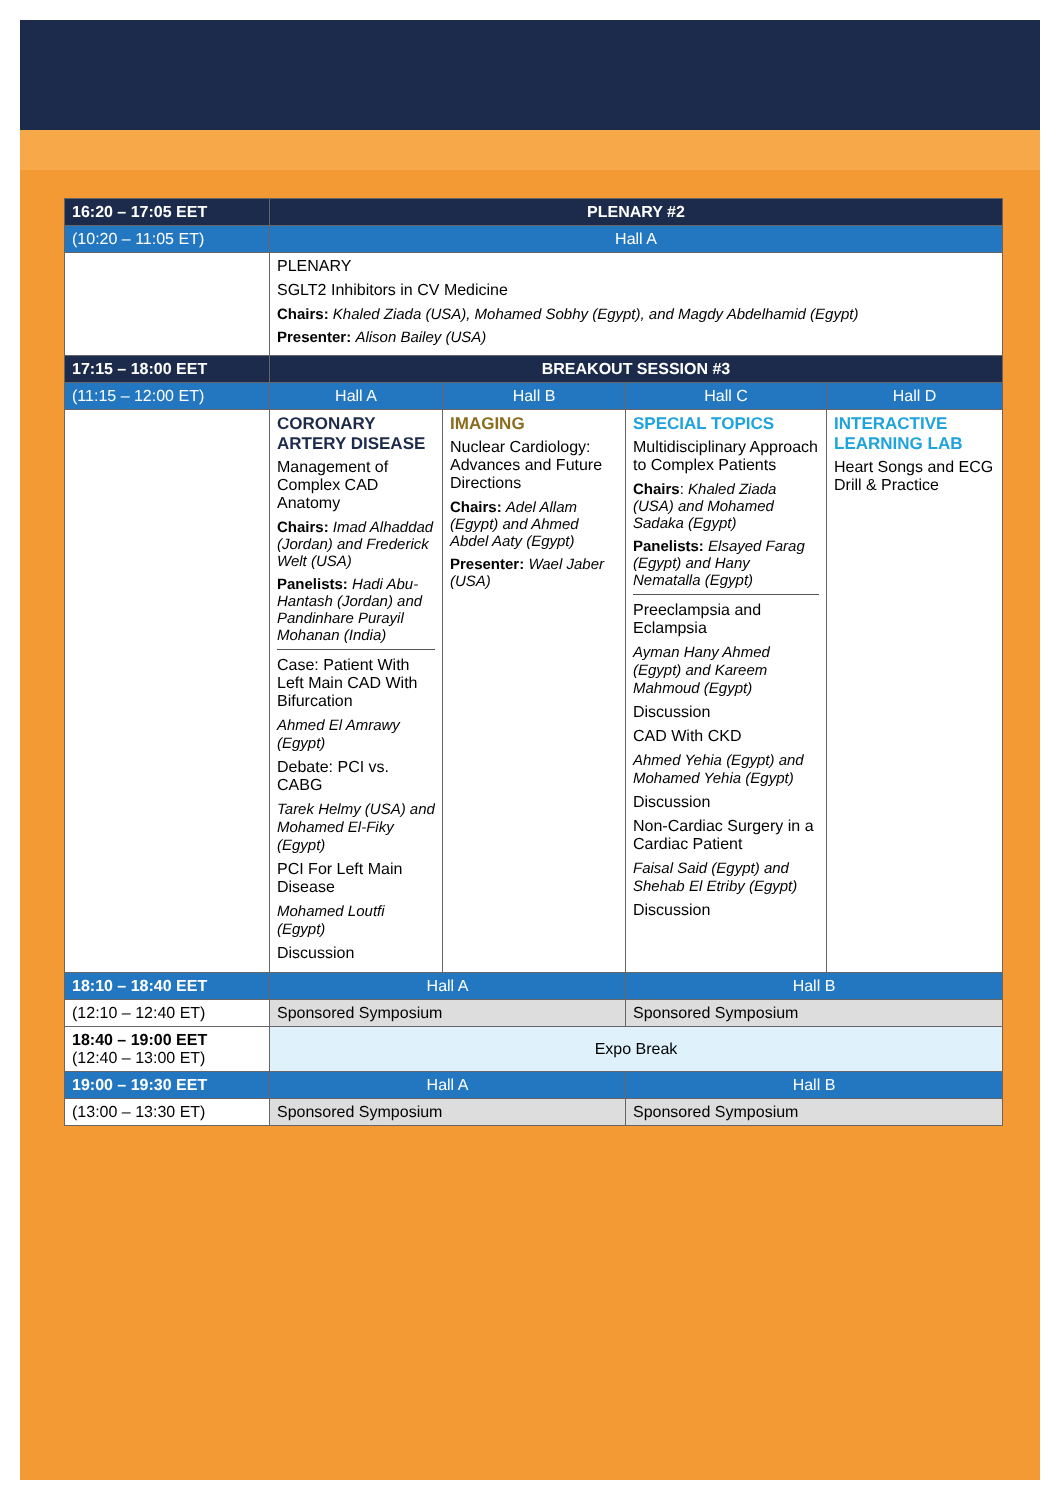| 16:20 – 17:05 EET | PLENARY #2 | | | |
| (10:20 – 11:05 ET) | Hall A | | | |
| | PLENARY SGLT2 Inhibitors in CV Medicine Chairs: Khaled Ziada (USA), Mohamed Sobhy (Egypt), and Magdy Abdelhamid (Egypt) Presenter: Alison Bailey (USA) | | | |
| 17:15 – 18:00 EET | BREAKOUT SESSION #3 | | | |
| (11:15 – 12:00 ET) | Hall A | Hall B | Hall C | Hall D |
| | CORONARY ARTERY DISEASE Management of Complex CAD Anatomy Chairs: Imad Alhaddad (Jordan) and Frederick Welt (USA) Panelists: Hadi Abu-Hantash (Jordan) and Pandinhare Purayil Mohanan (India) Case: Patient With Left Main CAD With Bifurcation Ahmed El Amrawy (Egypt) Debate: PCI vs. CABG Tarek Helmy (USA) and Mohamed El-Fiky (Egypt) PCI For Left Main Disease Mohamed Loutfi (Egypt) Discussion | IMAGING Nuclear Cardiology: Advances and Future Directions Chairs: Adel Allam (Egypt) and Ahmed Abdel Aaty (Egypt) Presenter: Wael Jaber (USA) | SPECIAL TOPICS Multidisciplinary Approach to Complex Patients Chairs : Khaled Ziada (USA) and Mohamed Sadaka (Egypt) Panelists: Elsayed Farag (Egypt) and Hany Nematalla (Egypt) Preeclampsia and Eclampsia Ayman Hany Ahmed (Egypt) and Kareem Mahmoud (Egypt) Discussion CAD With CKD Ahmed Yehia (Egypt) and Mohamed Yehia (Egypt) Discussion Non-Cardiac Surgery in a Cardiac Patient Faisal Said (Egypt) and Shehab El Etriby (Egypt) Discussion | INTERACTIVE LEARNING LAB Heart Songs and ECG Drill & Practice |
| 18:10 – 18:40 EET | Hall A | | Hall B | |
| (12:10 – 12:40 ET) | Sponsored Symposium | | Sponsored Symposium | |
| 18:40 – 19:00 EET (12:40 – 13:00 ET) | Expo Break | | | |
| 19:00 – 19:30 EET | Hall A | | Hall B | |
| (13:00 – 13:30 ET) | Sponsored Symposium | | Sponsored Symposium | |